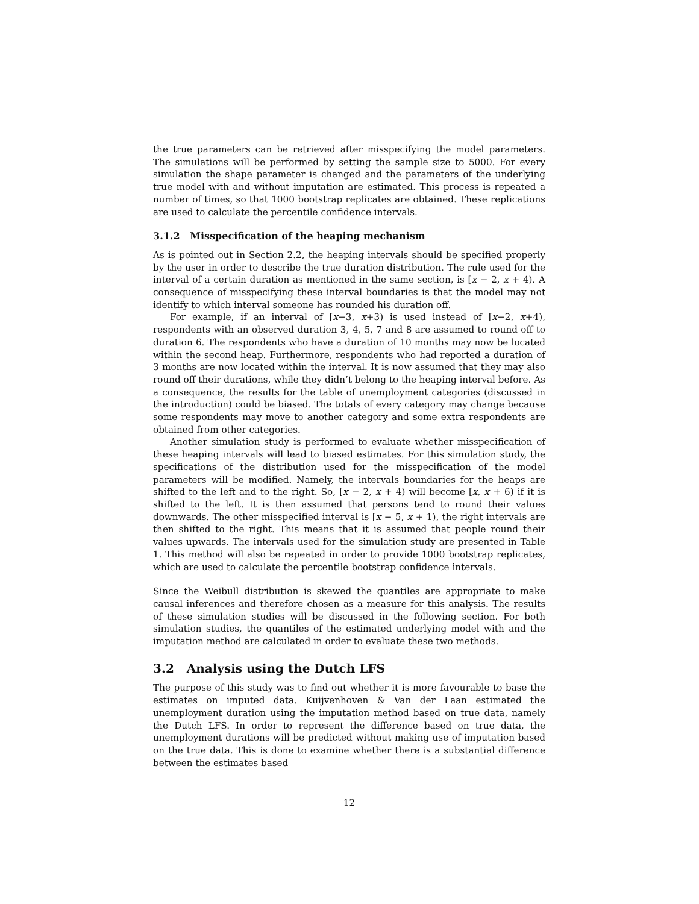the true parameters can be retrieved after misspecifying the model parameters. The simulations will be performed by setting the sample size to 5000. For every simulation the shape parameter is changed and the parameters of the underlying true model with and without imputation are estimated. This process is repeated a number of times, so that 1000 bootstrap replicates are obtained. These replications are used to calculate the percentile confidence intervals.
3.1.2 Misspecification of the heaping mechanism
As is pointed out in Section 2.2, the heaping intervals should be specified properly by the user in order to describe the true duration distribution. The rule used for the interval of a certain duration as mentioned in the same section, is [x − 2, x + 4). A consequence of misspecifying these interval boundaries is that the model may not identify to which interval someone has rounded his duration off.
For example, if an interval of [x−3, x+3) is used instead of [x−2, x+4), respondents with an observed duration 3, 4, 5, 7 and 8 are assumed to round off to duration 6. The respondents who have a duration of 10 months may now be located within the second heap. Furthermore, respondents who had reported a duration of 3 months are now located within the interval. It is now assumed that they may also round off their durations, while they didn’t belong to the heaping interval before. As a consequence, the results for the table of unemployment categories (discussed in the introduction) could be biased. The totals of every category may change because some respondents may move to another category and some extra respondents are obtained from other categories.
Another simulation study is performed to evaluate whether misspecification of these heaping intervals will lead to biased estimates. For this simulation study, the specifications of the distribution used for the misspecification of the model parameters will be modified. Namely, the intervals boundaries for the heaps are shifted to the left and to the right. So, [x − 2, x + 4) will become [x, x + 6) if it is shifted to the left. It is then assumed that persons tend to round their values downwards. The other misspecified interval is [x − 5, x + 1), the right intervals are then shifted to the right. This means that it is assumed that people round their values upwards. The intervals used for the simulation study are presented in Table 1. This method will also be repeated in order to provide 1000 bootstrap replicates, which are used to calculate the percentile bootstrap confidence intervals.
Since the Weibull distribution is skewed the quantiles are appropriate to make causal inferences and therefore chosen as a measure for this analysis. The results of these simulation studies will be discussed in the following section. For both simulation studies, the quantiles of the estimated underlying model with and the imputation method are calculated in order to evaluate these two methods.
3.2 Analysis using the Dutch LFS
The purpose of this study was to find out whether it is more favourable to base the estimates on imputed data. Kuijvenhoven & Van der Laan estimated the unemployment duration using the imputation method based on true data, namely the Dutch LFS. In order to represent the difference based on true data, the unemployment durations will be predicted without making use of imputation based on the true data. This is done to examine whether there is a substantial difference between the estimates based
12